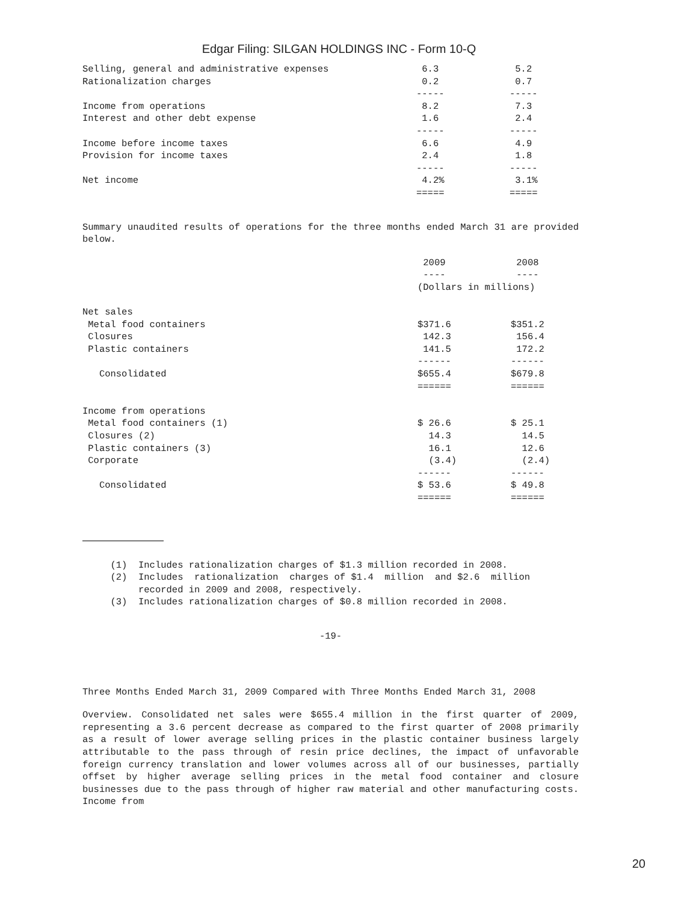Edgar Filing: SILGAN HOLDINGS INC - Form 10-Q
| Selling, general and administrative expenses | 6.3 | 5.2 |
| Rationalization charges | 0.2 | 0.7 |
| | ----- | ----- |
| Income from operations | 8.2 | 7.3 |
| Interest and other debt expense | 1.6 | 2.4 |
| | ----- | ----- |
| Income before income taxes | 6.6 | 4.9 |
| Provision for income taxes | 2.4 | 1.8 |
| | ----- | ----- |
| Net income | 4.2% | 3.1% |
| | ===== | ===== |
Summary unaudited results of operations for the three months ended March 31 are provided below.
| | 2009 | 2008 |
| | ---- | ---- |
| | (Dollars in millions) | |
| Net sales | | |
| Metal food containers | $371.6 | $351.2 |
| Closures | 142.3 | 156.4 |
| Plastic containers | 141.5 | 172.2 |
| | ------ | ------ |
| Consolidated | $655.4 | $679.8 |
| | ====== | ====== |
| Income from operations | | |
| Metal food containers (1) | $ 26.6 | $ 25.1 |
| Closures (2) | 14.3 | 14.5 |
| Plastic containers (3) | 16.1 | 12.6 |
| Corporate | (3.4) | (2.4) |
| | ------ | ------ |
| Consolidated | $ 53.6 | $ 49.8 |
| | ====== | ====== |
     (1)  Includes rationalization charges of $1.3 million recorded in 2008.
     (2)  Includes  rationalization  charges of $1.4  million  and $2.6  million
          recorded in 2009 and 2008, respectively.
     (3)  Includes rationalization charges of $0.8 million recorded in 2008.
-19-
Three Months Ended March 31, 2009 Compared with Three Months Ended March 31, 2008
Overview. Consolidated net sales were $655.4 million in the first quarter of 2009, representing a 3.6 percent decrease as compared to the first quarter of 2008 primarily as a result of lower average selling prices in the plastic container business largely attributable to the pass through of resin price declines, the impact of unfavorable foreign currency translation and lower volumes across all of our businesses, partially offset by higher average selling prices in the metal food container and closure businesses due to the pass through of higher raw material and other manufacturing costs. Income from
20